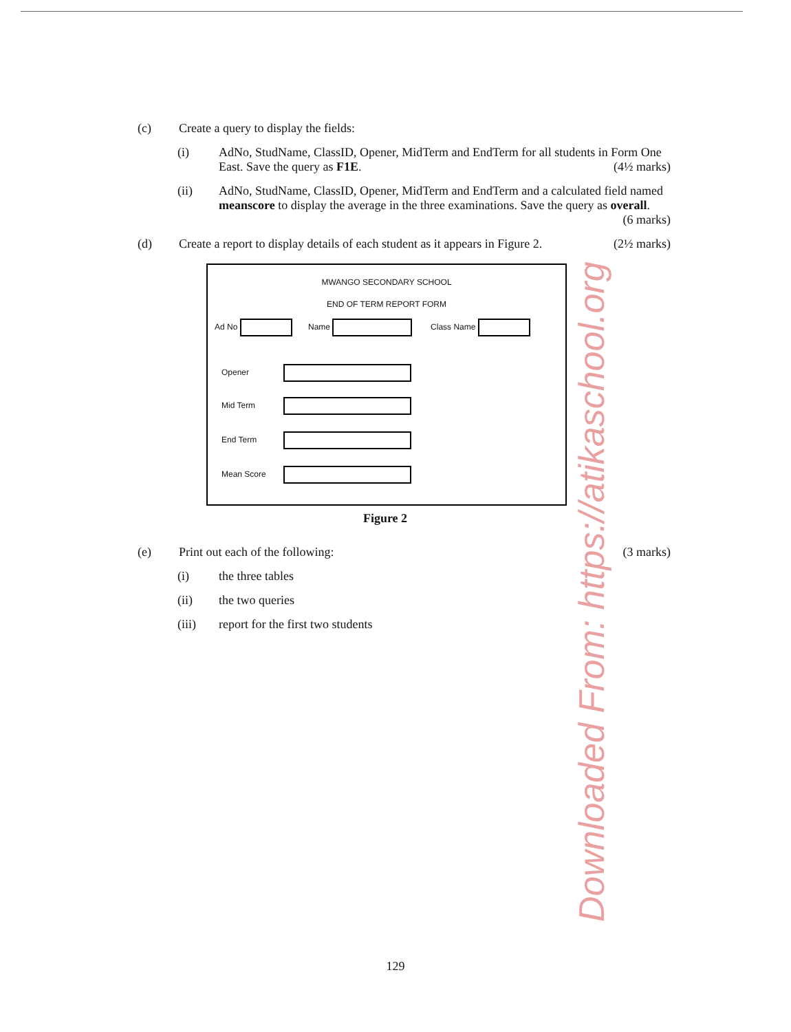Downloaded From: https://atikaschool.org
(c) Create a query to display the fields:
(i) AdNo, StudName, ClassID, Opener, MidTerm and EndTerm for all students in Form One East. Save the query as F1E. (4½ marks)
(ii) AdNo, StudName, ClassID, Opener, MidTerm and EndTerm and a calculated field named meanscore to display the average in the three examinations. Save the query as overall. (6 marks)
(d) Create a report to display details of each student as it appears in Figure 2. (2½ marks)
MWANGO SECONDARY SCHOOL
END OF TERM REPORT FORM
Ad No Name Class Name
Opener
Mid Term
End Term
Mean Score
Figure 2
(e) Print out each of the following: (3 marks)
(i) the three tables
(ii) the two queries
(iii) report for the first two students
129